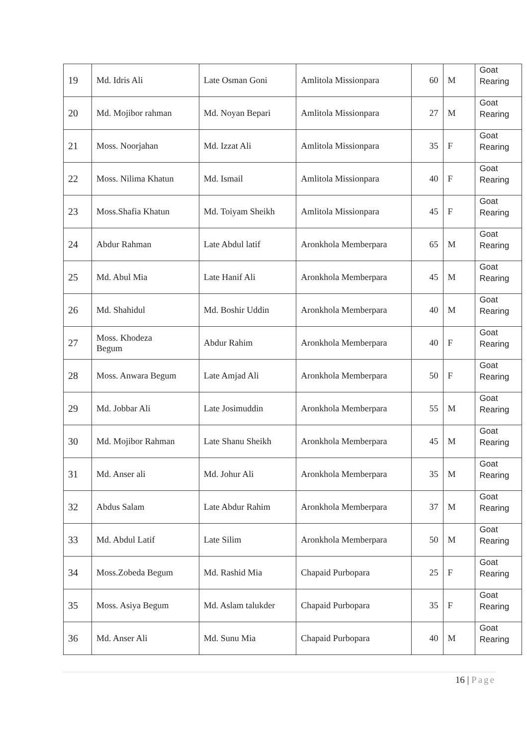| 19 | Md. Idris Ali | Late Osman Goni | Amlitola Missionpara | 60 | M | Goat Rearing |
| 20 | Md. Mojibor rahman | Md. Noyan Bepari | Amlitola Missionpara | 27 | M | Goat Rearing |
| 21 | Moss. Noorjahan | Md. Izzat Ali | Amlitola Missionpara | 35 | F | Goat Rearing |
| 22 | Moss. Nilima Khatun | Md. Ismail | Amlitola Missionpara | 40 | F | Goat Rearing |
| 23 | Moss.Shafia Khatun | Md. Toiyam Sheikh | Amlitola Missionpara | 45 | F | Goat Rearing |
| 24 | Abdur Rahman | Late Abdul latif | Aronkhola Memberpara | 65 | M | Goat Rearing |
| 25 | Md. Abul Mia | Late Hanif Ali | Aronkhola Memberpara | 45 | M | Goat Rearing |
| 26 | Md. Shahidul | Md. Boshir Uddin | Aronkhola Memberpara | 40 | M | Goat Rearing |
| 27 | Moss. Khodeza Begum | Abdur Rahim | Aronkhola Memberpara | 40 | F | Goat Rearing |
| 28 | Moss. Anwara Begum | Late Amjad Ali | Aronkhola Memberpara | 50 | F | Goat Rearing |
| 29 | Md. Jobbar Ali | Late Josimuddin | Aronkhola Memberpara | 55 | M | Goat Rearing |
| 30 | Md. Mojibor Rahman | Late Shanu Sheikh | Aronkhola Memberpara | 45 | M | Goat Rearing |
| 31 | Md. Anser ali | Md. Johur Ali | Aronkhola Memberpara | 35 | M | Goat Rearing |
| 32 | Abdus Salam | Late Abdur Rahim | Aronkhola Memberpara | 37 | M | Goat Rearing |
| 33 | Md. Abdul Latif | Late Silim | Aronkhola Memberpara | 50 | M | Goat Rearing |
| 34 | Moss.Zobeda Begum | Md. Rashid Mia | Chapaid Purbopara | 25 | F | Goat Rearing |
| 35 | Moss. Asiya Begum | Md. Aslam talukder | Chapaid Purbopara | 35 | F | Goat Rearing |
| 36 | Md. Anser Ali | Md. Sunu Mia | Chapaid Purbopara | 40 | M | Goat Rearing |
16 | Page